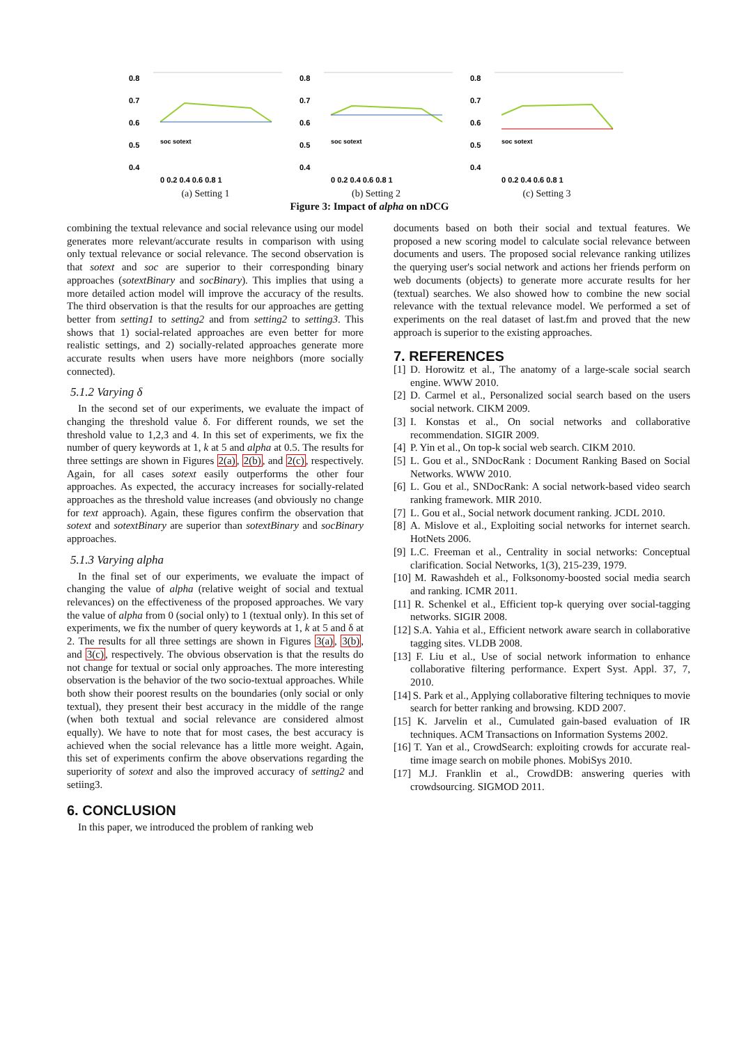0.8
0.7
0.6
0.5
0.4
soc sotext
0 0.2 0.4 0.6 0.8 1
(a) Setting 1
0.8
0.7
0.6
0.5
0.4
soc sotext
0 0.2 0.4 0.6 0.8 1
(b) Setting 2
0.8
0.7
0.6
0.5
0.4
soc sotext
0 0.2 0.4 0.6 0.8 1
(c) Setting 3
Figure 3: Impact of alpha on nDCG
combining the textual relevance and social relevance using our model generates more relevant/accurate results in comparison with using only textual relevance or social relevance. The second observation is that sotext and soc are superior to their corresponding binary approaches (sotextBinary and socBinary). This implies that using a more detailed action model will improve the accuracy of the results. The third observation is that the results for our approaches are getting better from setting1 to setting2 and from setting2 to setting3. This shows that 1) social-related approaches are even better for more realistic settings, and 2) socially-related approaches generate more accurate results when users have more neighbors (more socially connected).
5.1.2 Varying δ
In the second set of our experiments, we evaluate the impact of changing the threshold value δ. For different rounds, we set the threshold value to 1,2,3 and 4. In this set of experiments, we fix the number of query keywords at 1, k at 5 and alpha at 0.5. The results for three settings are shown in Figures 2(a), 2(b), and 2(c), respectively. Again, for all cases sotext easily outperforms the other four approaches. As expected, the accuracy increases for socially-related approaches as the threshold value increases (and obviously no change for text approach). Again, these figures confirm the observation that sotext and sotextBinary are superior than sotextBinary and socBinary approaches.
5.1.3 Varying alpha
In the final set of our experiments, we evaluate the impact of changing the value of alpha (relative weight of social and textual relevances) on the effectiveness of the proposed approaches. We vary the value of alpha from 0 (social only) to 1 (textual only). In this set of experiments, we fix the number of query keywords at 1, k at 5 and δ at 2. The results for all three settings are shown in Figures 3(a), 3(b), and 3(c), respectively. The obvious observation is that the results do not change for textual or social only approaches. The more interesting observation is the behavior of the two socio-textual approaches. While both show their poorest results on the boundaries (only social or only textual), they present their best accuracy in the middle of the range (when both textual and social relevance are considered almost equally). We have to note that for most cases, the best accuracy is achieved when the social relevance has a little more weight. Again, this set of experiments confirm the above observations regarding the superiority of sotext and also the improved accuracy of setting2 and setiing3.
6. CONCLUSION
In this paper, we introduced the problem of ranking web
documents based on both their social and textual features. We proposed a new scoring model to calculate social relevance between documents and users. The proposed social relevance ranking utilizes the querying user's social network and actions her friends perform on web documents (objects) to generate more accurate results for her (textual) searches. We also showed how to combine the new social relevance with the textual relevance model. We performed a set of experiments on the real dataset of last.fm and proved that the new approach is superior to the existing approaches.
7. REFERENCES
[1] D. Horowitz et al., The anatomy of a large-scale social search engine. WWW 2010.
[2] D. Carmel et al., Personalized social search based on the users social network. CIKM 2009.
[3] I. Konstas et al., On social networks and collaborative recommendation. SIGIR 2009.
[4] P. Yin et al., On top-k social web search. CIKM 2010.
[5] L. Gou et al., SNDocRank : Document Ranking Based on Social Networks. WWW 2010.
[6] L. Gou et al., SNDocRank: A social network-based video search ranking framework. MIR 2010.
[7] L. Gou et al., Social network document ranking. JCDL 2010.
[8] A. Mislove et al., Exploiting social networks for internet search. HotNets 2006.
[9] L.C. Freeman et al., Centrality in social networks: Conceptual clarification. Social Networks, 1(3), 215-239, 1979.
[10] M. Rawashdeh et al., Folksonomy-boosted social media search and ranking. ICMR 2011.
[11] R. Schenkel et al., Efficient top-k querying over social-tagging networks. SIGIR 2008.
[12] S.A. Yahia et al., Efficient network aware search in collaborative tagging sites. VLDB 2008.
[13] F. Liu et al., Use of social network information to enhance collaborative filtering performance. Expert Syst. Appl. 37, 7, 2010.
[14] S. Park et al., Applying collaborative filtering techniques to movie search for better ranking and browsing. KDD 2007.
[15] K. Jarvelin et al., Cumulated gain-based evaluation of IR techniques. ACM Transactions on Information Systems 2002.
[16] T. Yan et al., CrowdSearch: exploiting crowds for accurate real-time image search on mobile phones. MobiSys 2010.
[17] M.J. Franklin et al., CrowdDB: answering queries with crowdsourcing. SIGMOD 2011.